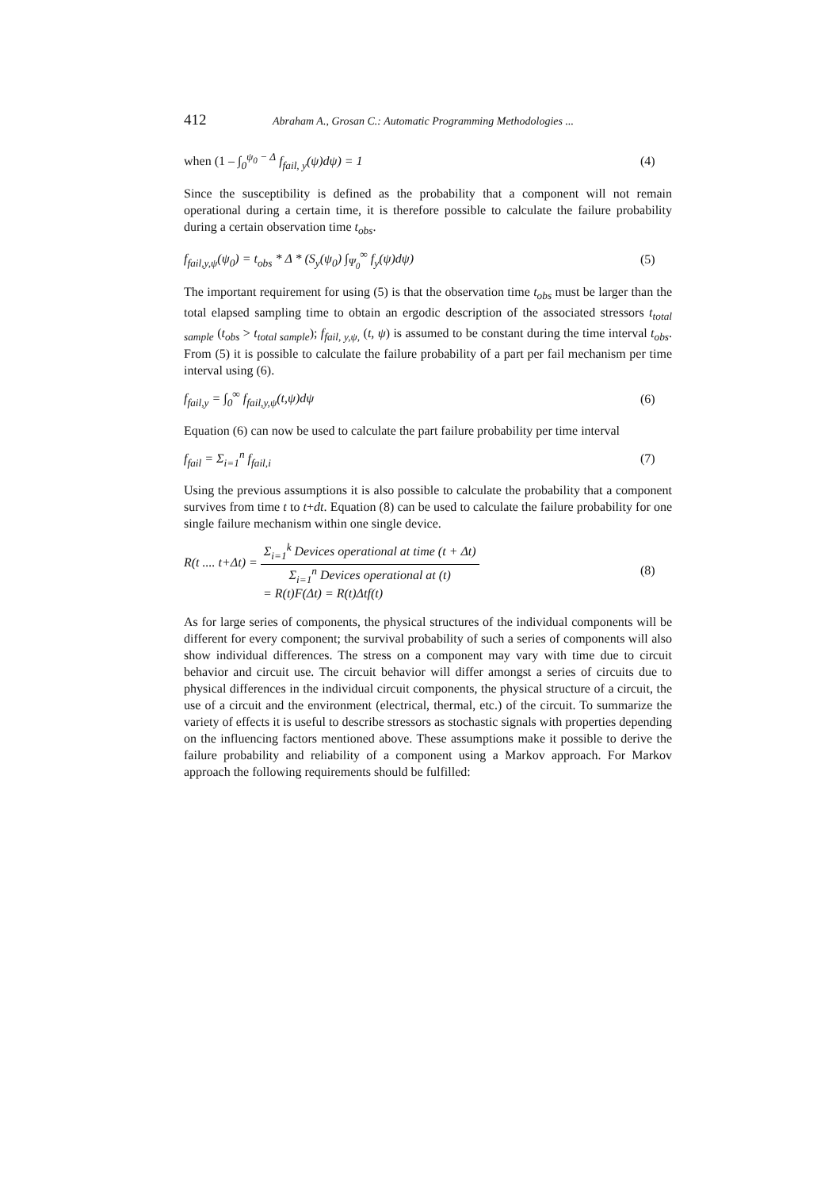412 Abraham A., Grosan C.: Automatic Programming Methodologies ...
when (1 – ∫<sub>0</sub><sup>ψ<sub>0</sub> − Δ</sup> f<sub>fail, y</sub>(ψ)dψ) = 1 (4)
Since the susceptibility is defined as the probability that a component will not remain operational during a certain time, it is therefore possible to calculate the failure probability during a certain observation time t<sub>obs</sub>.
f<sub>fail,y,ψ</sub>(ψ<sub>0</sub>) = t<sub>obs</sub> * Δ * (S<sub>y</sub>(ψ<sub>0</sub>) ∫<sub>Ψ<sub>0</sub></sub><sup>∞</sup> f<sub>y</sub>(ψ)dψ) (5)
The important requirement for using (5) is that the observation time t<sub>obs</sub> must be larger than the total elapsed sampling time to obtain an ergodic description of the associated stressors t<sub>total sample</sub> (t<sub>obs</sub> > t<sub>total sample</sub>); f<sub>fail, y,ψ,</sub> (t, ψ) is assumed to be constant during the time interval t<sub>obs</sub>. From (5) it is possible to calculate the failure probability of a part per fail mechanism per time interval using (6).
f<sub>fail,y</sub> = ∫<sub>0</sub><sup>∞</sup> f<sub>fail,y,ψ</sub>(t,ψ)dψ (6)
Equation (6) can now be used to calculate the part failure probability per time interval
f<sub>fail</sub> = Σ<sub>i=1</sub><sup>n</sup> f<sub>fail,i</sub> (7)
Using the previous assumptions it is also possible to calculate the probability that a component survives from time t to t+dt. Equation (8) can be used to calculate the failure probability for one single failure mechanism within one single device.
R(t .... t+Δt) =
Σ<sub>i=1</sub><sup>k</sup> Devices operational at time (t + Δt)
Σ<sub>i=1</sub><sup>n</sup> Devices operational at (t)
= R(t)F(Δt) = R(t)Δtf(t) (8)
As for large series of components, the physical structures of the individual components will be different for every component; the survival probability of such a series of components will also show individual differences. The stress on a component may vary with time due to circuit behavior and circuit use. The circuit behavior will differ amongst a series of circuits due to physical differences in the individual circuit components, the physical structure of a circuit, the use of a circuit and the environment (electrical, thermal, etc.) of the circuit. To summarize the variety of effects it is useful to describe stressors as stochastic signals with properties depending on the influencing factors mentioned above. These assumptions make it possible to derive the failure probability and reliability of a component using a Markov approach. For Markov approach the following requirements should be fulfilled: